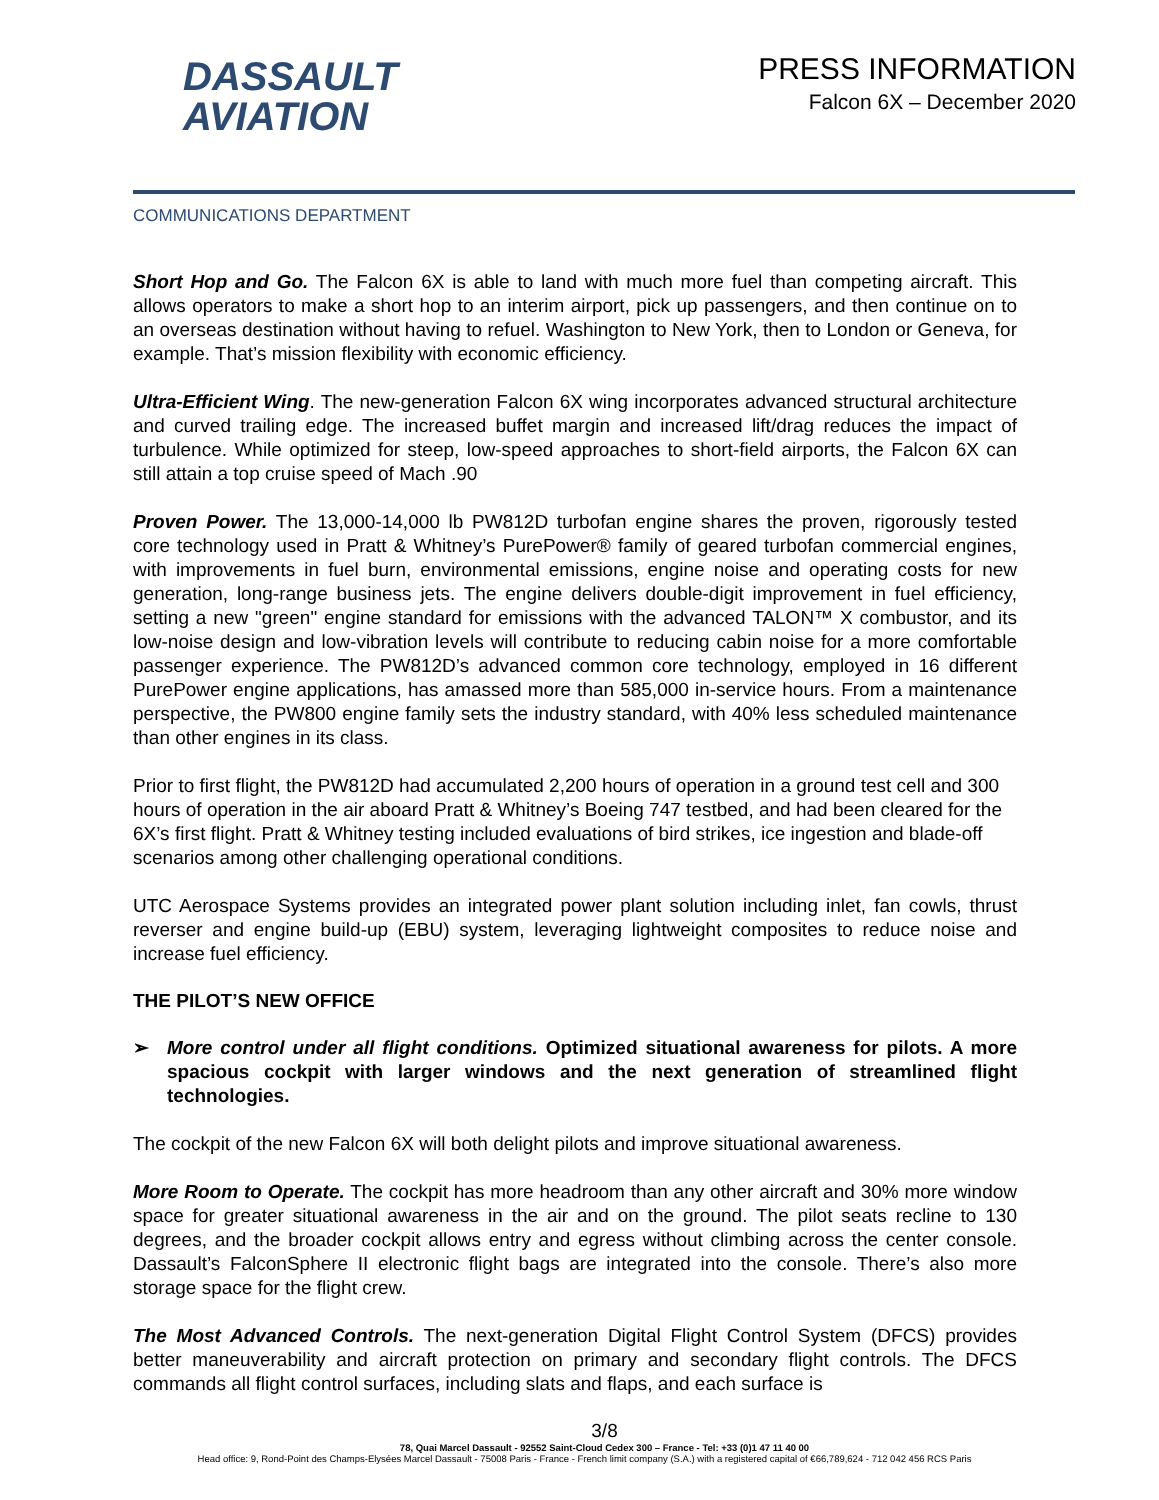DASSAULT
AVIATION
PRESS INFORMATION
Falcon 6X – December 2020
COMMUNICATIONS DEPARTMENT
Short Hop and Go. The Falcon 6X is able to land with much more fuel than competing aircraft. This allows operators to make a short hop to an interim airport, pick up passengers, and then continue on to an overseas destination without having to refuel. Washington to New York, then to London or Geneva, for example. That’s mission flexibility with economic efficiency.
Ultra-Efficient Wing. The new-generation Falcon 6X wing incorporates advanced structural architecture and curved trailing edge. The increased buffet margin and increased lift/drag reduces the impact of turbulence. While optimized for steep, low-speed approaches to short-field airports, the Falcon 6X can still attain a top cruise speed of Mach .90
Proven Power. The 13,000-14,000 lb PW812D turbofan engine shares the proven, rigorously tested core technology used in Pratt & Whitney’s PurePower® family of geared turbofan commercial engines, with improvements in fuel burn, environmental emissions, engine noise and operating costs for new generation, long-range business jets. The engine delivers double-digit improvement in fuel efficiency, setting a new "green" engine standard for emissions with the advanced TALON™ X combustor, and its low-noise design and low-vibration levels will contribute to reducing cabin noise for a more comfortable passenger experience. The PW812D’s advanced common core technology, employed in 16 different PurePower engine applications, has amassed more than 585,000 in-service hours. From a maintenance perspective, the PW800 engine family sets the industry standard, with 40% less scheduled maintenance than other engines in its class.
Prior to first flight, the PW812D had accumulated 2,200 hours of operation in a ground test cell and 300 hours of operation in the air aboard Pratt & Whitney’s Boeing 747 testbed, and had been cleared for the 6X’s first flight. Pratt & Whitney testing included evaluations of bird strikes, ice ingestion and blade-off scenarios among other challenging operational conditions.
UTC Aerospace Systems provides an integrated power plant solution including inlet, fan cowls, thrust reverser and engine build-up (EBU) system, leveraging lightweight composites to reduce noise and increase fuel efficiency.
THE PILOT’S NEW OFFICE
➢ More control under all flight conditions. Optimized situational awareness for pilots. A more spacious cockpit with larger windows and the next generation of streamlined flight technologies.
The cockpit of the new Falcon 6X will both delight pilots and improve situational awareness.
More Room to Operate. The cockpit has more headroom than any other aircraft and 30% more window space for greater situational awareness in the air and on the ground. The pilot seats recline to 130 degrees, and the broader cockpit allows entry and egress without climbing across the center console. Dassault’s FalconSphere II electronic flight bags are integrated into the console. There’s also more storage space for the flight crew.
The Most Advanced Controls. The next-generation Digital Flight Control System (DFCS) provides better maneuverability and aircraft protection on primary and secondary flight controls. The DFCS commands all flight control surfaces, including slats and flaps, and each surface is
3/8
78, Quai Marcel Dassault - 92552 Saint-Cloud Cedex 300 – France - Tel: +33 (0)1 47 11 40 00
Head office: 9, Rond-Point des Champs-Elysées Marcel Dassault - 75008 Paris - France - French limit company (S.A.) with a registered capital of €66,789,624 - 712 042 456 RCS Paris